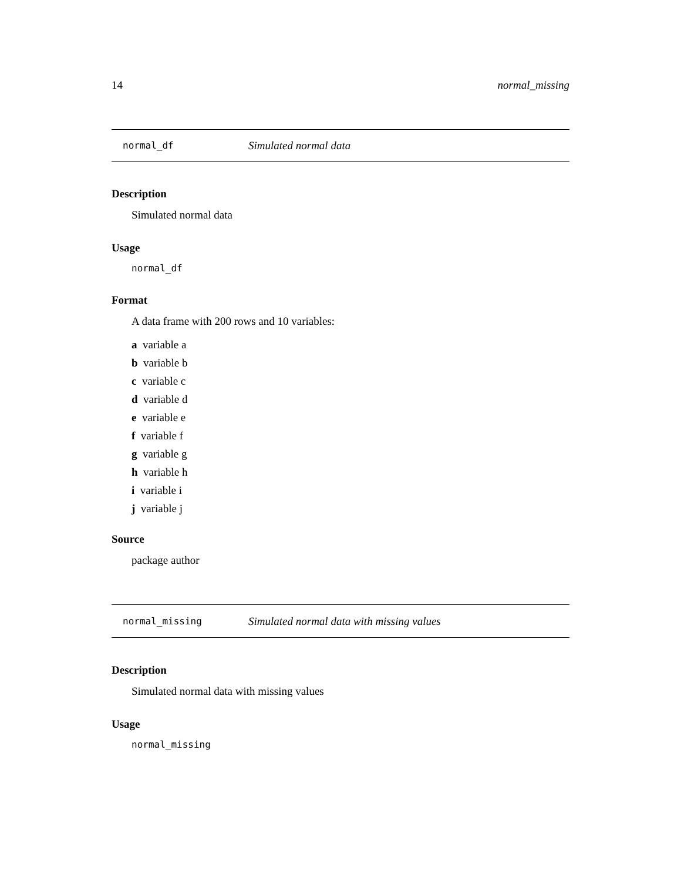14 normal_missing
normal_df Simulated normal data
Description
Simulated normal data
Usage
normal_df
Format
A data frame with 200 rows and 10 variables:
a variable a
b variable b
c variable c
d variable d
e variable e
f variable f
g variable g
h variable h
i variable i
j variable j
Source
package author
normal_missing Simulated normal data with missing values
Description
Simulated normal data with missing values
Usage
normal_missing